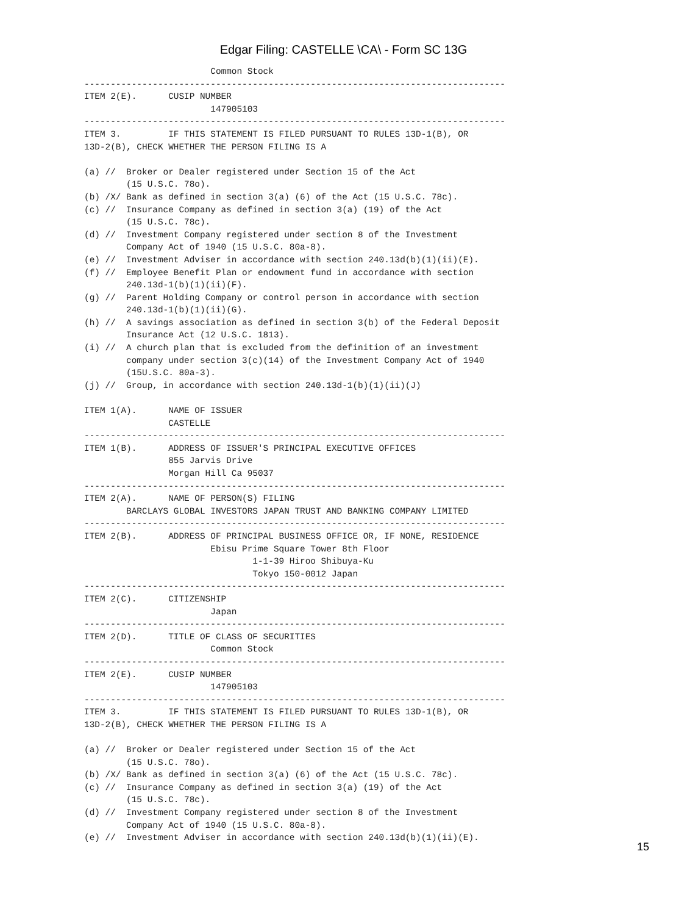Edgar Filing: CASTELLE \CA\ - Form SC 13G
                        Common Stock
--------------------------------------------------------------------------------
ITEM 2(E).      CUSIP NUMBER
                        147905103
--------------------------------------------------------------------------------
ITEM 3.         IF THIS STATEMENT IS FILED PURSUANT TO RULES 13D-1(B), OR
13D-2(B), CHECK WHETHER THE PERSON FILING IS A

(a) //  Broker or Dealer registered under Section 15 of the Act
        (15 U.S.C. 78o).
(b) /X/ Bank as defined in section 3(a) (6) of the Act (15 U.S.C. 78c).
(c) //  Insurance Company as defined in section 3(a) (19) of the Act
        (15 U.S.C. 78c).
(d) //  Investment Company registered under section 8 of the Investment
        Company Act of 1940 (15 U.S.C. 80a-8).
(e) //  Investment Adviser in accordance with section 240.13d(b)(1)(ii)(E).
(f) //  Employee Benefit Plan or endowment fund in accordance with section
        240.13d-1(b)(1)(ii)(F).
(g) //  Parent Holding Company or control person in accordance with section
        240.13d-1(b)(1)(ii)(G).
(h) //  A savings association as defined in section 3(b) of the Federal Deposit
        Insurance Act (12 U.S.C. 1813).
(i) //  A church plan that is excluded from the definition of an investment
        company under section 3(c)(14) of the Investment Company Act of 1940
        (15U.S.C. 80a-3).
(j) //  Group, in accordance with section 240.13d-1(b)(1)(ii)(J)

ITEM 1(A).      NAME OF ISSUER
                CASTELLE
--------------------------------------------------------------------------------
ITEM 1(B).      ADDRESS OF ISSUER'S PRINCIPAL EXECUTIVE OFFICES
                855 Jarvis Drive
                Morgan Hill Ca 95037
--------------------------------------------------------------------------------
ITEM 2(A).      NAME OF PERSON(S) FILING
        BARCLAYS GLOBAL INVESTORS JAPAN TRUST AND BANKING COMPANY LIMITED
--------------------------------------------------------------------------------
ITEM 2(B).      ADDRESS OF PRINCIPAL BUSINESS OFFICE OR, IF NONE, RESIDENCE
                        Ebisu Prime Square Tower 8th Floor
                                1-1-39 Hiroo Shibuya-Ku
                                Tokyo 150-0012 Japan
--------------------------------------------------------------------------------
ITEM 2(C).      CITIZENSHIP
                        Japan
--------------------------------------------------------------------------------
ITEM 2(D).      TITLE OF CLASS OF SECURITIES
                        Common Stock
--------------------------------------------------------------------------------
ITEM 2(E).      CUSIP NUMBER
                        147905103
--------------------------------------------------------------------------------
ITEM 3.         IF THIS STATEMENT IS FILED PURSUANT TO RULES 13D-1(B), OR
13D-2(B), CHECK WHETHER THE PERSON FILING IS A

(a) //  Broker or Dealer registered under Section 15 of the Act
        (15 U.S.C. 78o).
(b) /X/ Bank as defined in section 3(a) (6) of the Act (15 U.S.C. 78c).
(c) //  Insurance Company as defined in section 3(a) (19) of the Act
        (15 U.S.C. 78c).
(d) //  Investment Company registered under section 8 of the Investment
        Company Act of 1940 (15 U.S.C. 80a-8).
(e) //  Investment Adviser in accordance with section 240.13d(b)(1)(ii)(E).
15